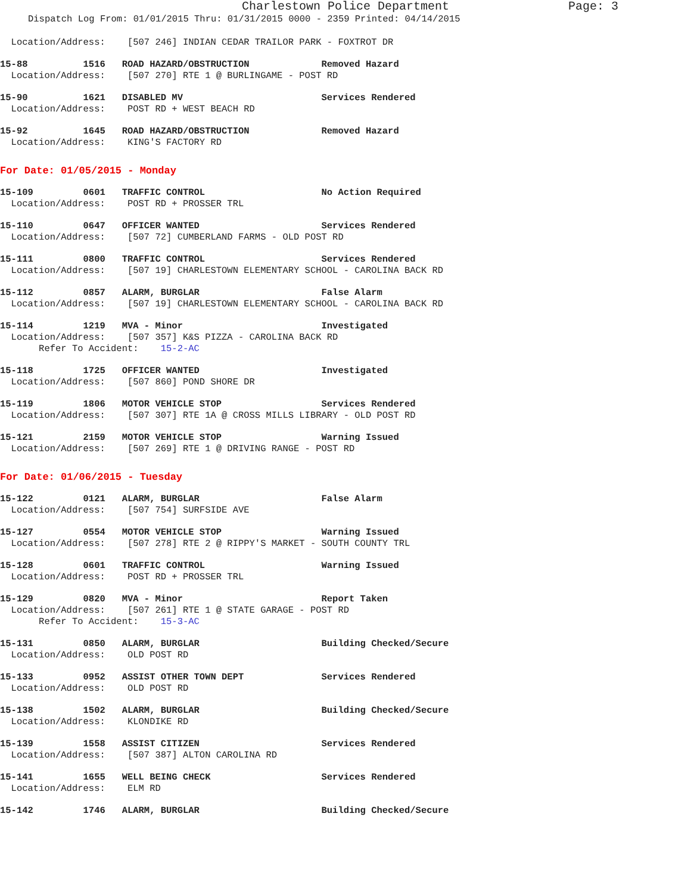Charlestown Police Department Page: 3
Dispatch Log From: 01/01/2015 Thru: 01/31/2015 0000 - 2359 Printed: 04/14/2015
  Location/Address:    [507 246] INDIAN CEDAR TRAILOR PARK - FOXTROT DR
15-88          1516   ROAD HAZARD/OBSTRUCTION             Removed Hazard
  Location/Address:    [507 270] RTE 1 @ BURLINGAME - POST RD
15-90          1621   DISABLED MV                         Services Rendered
  Location/Address:    POST RD + WEST BEACH RD
15-92          1645   ROAD HAZARD/OBSTRUCTION             Removed Hazard
  Location/Address:    KING'S FACTORY RD
For Date: 01/05/2015 - Monday
15-109         0601   TRAFFIC CONTROL                     No Action Required
  Location/Address:    POST RD + PROSSER TRL
15-110         0647   OFFICER WANTED                      Services Rendered
  Location/Address:    [507 72] CUMBERLAND FARMS - OLD POST RD
15-111         0800   TRAFFIC CONTROL                     Services Rendered
  Location/Address:    [507 19] CHARLESTOWN ELEMENTARY SCHOOL - CAROLINA BACK RD
15-112         0857   ALARM, BURGLAR                      False Alarm
  Location/Address:    [507 19] CHARLESTOWN ELEMENTARY SCHOOL - CAROLINA BACK RD
15-114         1219   MVA - Minor                         Investigated
  Location/Address:    [507 357] K&S PIZZA - CAROLINA BACK RD
       Refer To Accident:    15-2-AC
15-118         1725   OFFICER WANTED                      Investigated
  Location/Address:    [507 860] POND SHORE DR
15-119         1806   MOTOR VEHICLE STOP                  Services Rendered
  Location/Address:    [507 307] RTE 1A @ CROSS MILLS LIBRARY - OLD POST RD
15-121         2159   MOTOR VEHICLE STOP                  Warning Issued
  Location/Address:    [507 269] RTE 1 @ DRIVING RANGE - POST RD
For Date: 01/06/2015 - Tuesday
15-122         0121   ALARM, BURGLAR                      False Alarm
  Location/Address:    [507 754] SURFSIDE AVE
15-127         0554   MOTOR VEHICLE STOP                  Warning Issued
  Location/Address:    [507 278] RTE 2 @ RIPPY'S MARKET - SOUTH COUNTY TRL
15-128         0601   TRAFFIC CONTROL                     Warning Issued
  Location/Address:    POST RD + PROSSER TRL
15-129         0820   MVA - Minor                         Report Taken
  Location/Address:    [507 261] RTE 1 @ STATE GARAGE - POST RD
       Refer To Accident:    15-3-AC
15-131         0850   ALARM, BURGLAR                      Building Checked/Secure
  Location/Address:    OLD POST RD
15-133         0952   ASSIST OTHER TOWN DEPT              Services Rendered
  Location/Address:    OLD POST RD
15-138         1502   ALARM, BURGLAR                      Building Checked/Secure
  Location/Address:    KLONDIKE RD
15-139         1558   ASSIST CITIZEN                      Services Rendered
  Location/Address:    [507 387] ALTON CAROLINA RD
15-141         1655   WELL BEING CHECK                    Services Rendered
  Location/Address:    ELM RD
15-142         1746   ALARM, BURGLAR                      Building Checked/Secure